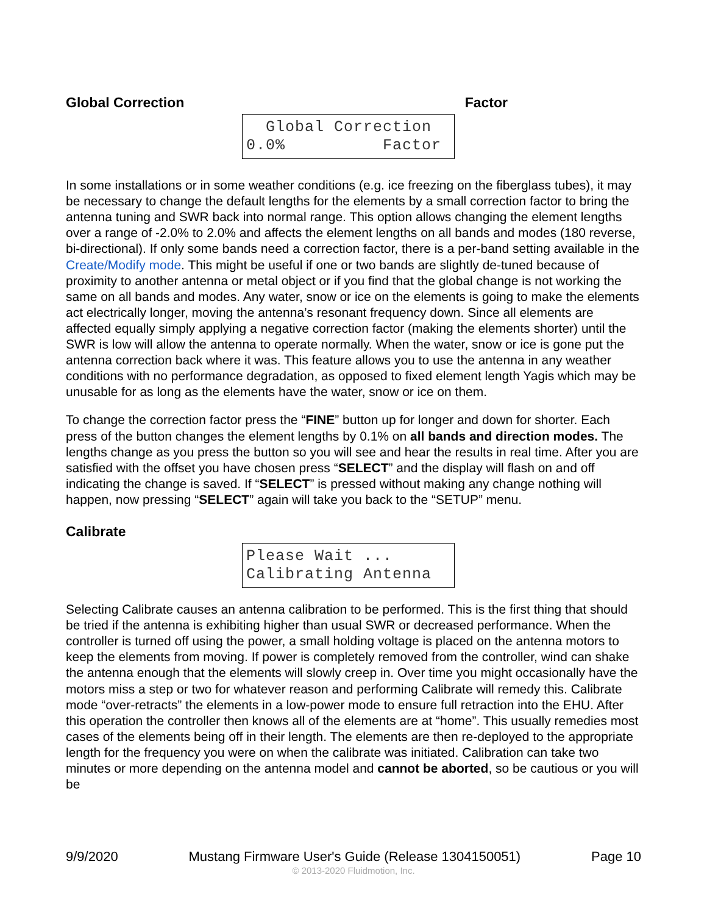Global Correction Factor
Global Correction
0.0% Factor
In some installations or in some weather conditions (e.g. ice freezing on the fiberglass tubes), it may be necessary to change the default lengths for the elements by a small correction factor to bring the antenna tuning and SWR back into normal range. This option allows changing the element lengths over a range of -2.0% to 2.0% and affects the element lengths on all bands and modes (180 reverse, bi-directional). If only some bands need a correction factor, there is a per-band setting available in the Create/Modify mode. This might be useful if one or two bands are slightly de-tuned because of proximity to another antenna or metal object or if you find that the global change is not working the same on all bands and modes. Any water, snow or ice on the elements is going to make the elements act electrically longer, moving the antenna’s resonant frequency down. Since all elements are affected equally simply applying a negative correction factor (making the elements shorter) until the SWR is low will allow the antenna to operate normally. When the water, snow or ice is gone put the antenna correction back where it was. This feature allows you to use the antenna in any weather conditions with no performance degradation, as opposed to fixed element length Yagis which may be unusable for as long as the elements have the water, snow or ice on them.
To change the correction factor press the “FINE” button up for longer and down for shorter. Each press of the button changes the element lengths by 0.1% on all bands and direction modes. The lengths change as you press the button so you will see and hear the results in real time. After you are satisfied with the offset you have chosen press “SELECT” and the display will flash on and off indicating the change is saved. If “SELECT” is pressed without making any change nothing will happen, now pressing “SELECT” again will take you back to the “SETUP” menu.
Calibrate
Please Wait ...
Calibrating Antenna
Selecting Calibrate causes an antenna calibration to be performed. This is the first thing that should be tried if the antenna is exhibiting higher than usual SWR or decreased performance. When the controller is turned off using the power, a small holding voltage is placed on the antenna motors to keep the elements from moving. If power is completely removed from the controller, wind can shake the antenna enough that the elements will slowly creep in. Over time you might occasionally have the motors miss a step or two for whatever reason and performing Calibrate will remedy this. Calibrate mode “over-retracts” the elements in a low-power mode to ensure full retraction into the EHU. After this operation the controller then knows all of the elements are at “home”. This usually remedies most cases of the elements being off in their length. The elements are then re-deployed to the appropriate length for the frequency you were on when the calibrate was initiated. Calibration can take two minutes or more depending on the antenna model and cannot be aborted, so be cautious or you will be
9/9/2020 Mustang Firmware User's Guide (Release 1304150051) Page 10
© 2013-2020 Fluidmotion, Inc.